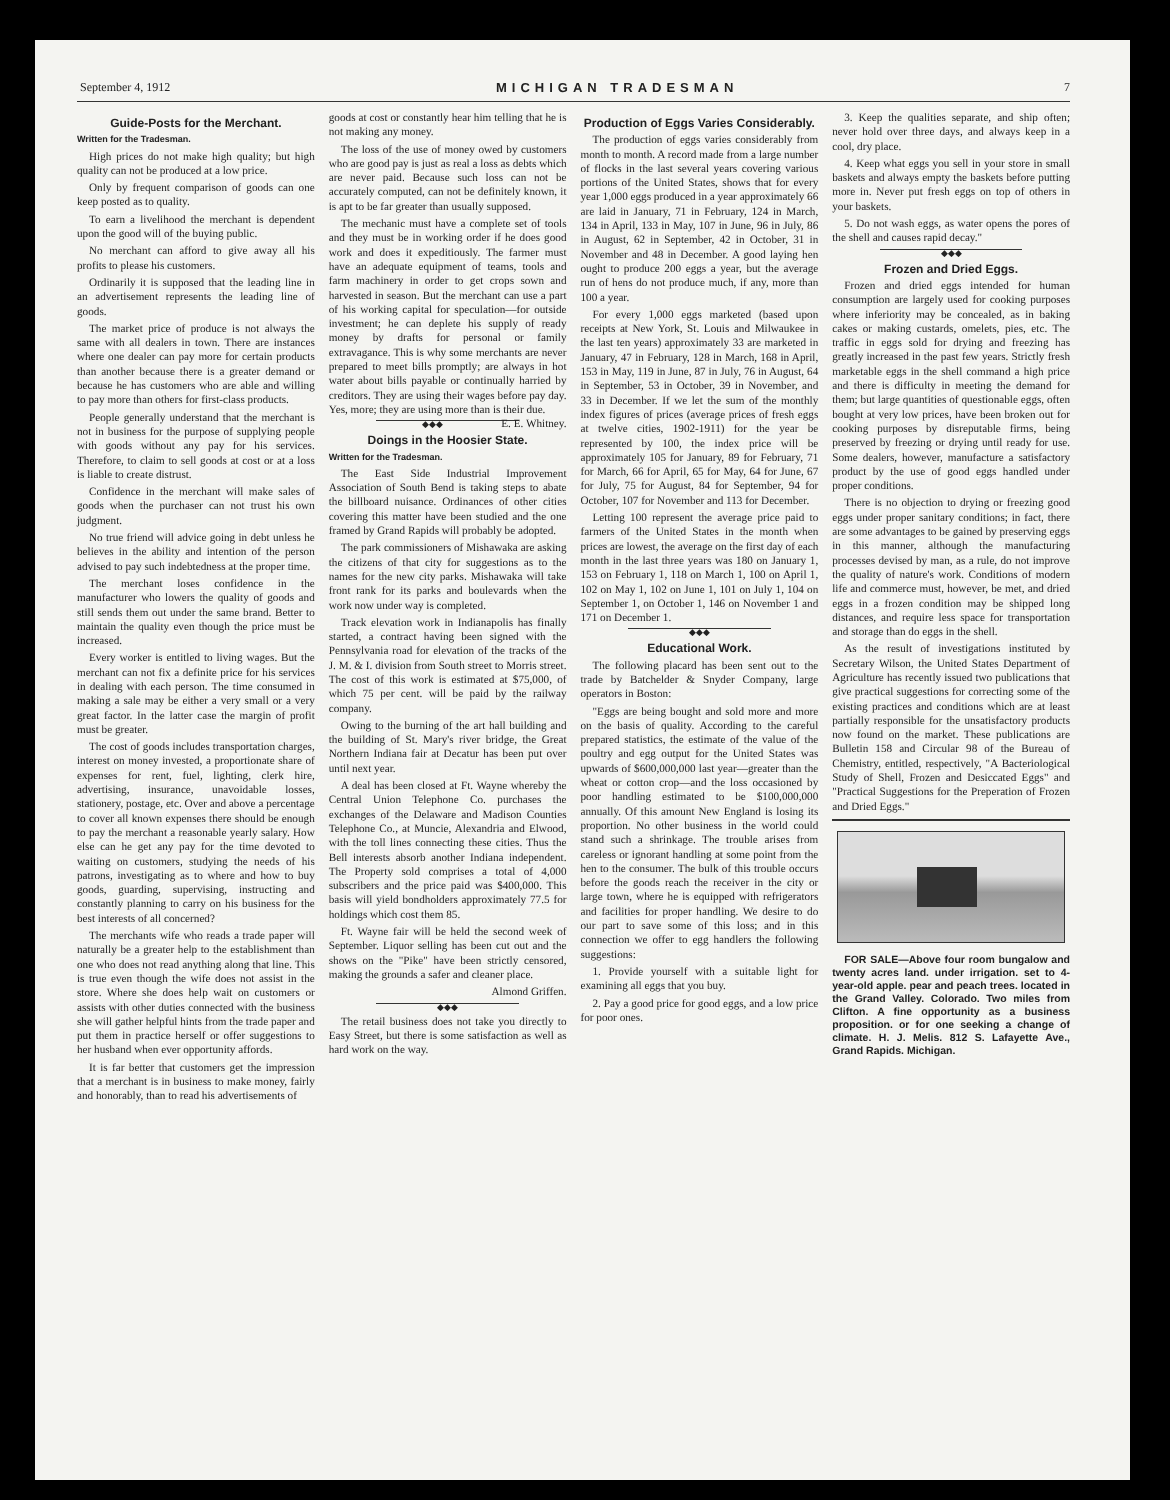September 4, 1912 MICHIGAN TRADESMAN 7
Guide-Posts for the Merchant.
Written for the Tradesman.
High prices do not make high quality; but high quality can not be produced at a low price.
Only by frequent comparison of goods can one keep posted as to quality.
To earn a livelihood the merchant is dependent upon the good will of the buying public.
No merchant can afford to give away all his profits to please his customers.
Ordinarily it is supposed that the leading line in an advertisement represents the leading line of goods.
The market price of produce is not always the same with all dealers in town. There are instances where one dealer can pay more for certain products than another because there is a greater demand or because he has customers who are able and willing to pay more than others for first-class products.
People generally understand that the merchant is not in business for the purpose of supplying people with goods without any pay for his services. Therefore, to claim to sell goods at cost or at a loss is liable to create distrust.
Confidence in the merchant will make sales of goods when the purchaser can not trust his own judgment.
No true friend will advice going in debt unless he believes in the ability and intention of the person advised to pay such indebtedness at the proper time.
The merchant loses confidence in the manufacturer who lowers the quality of goods and still sends them out under the same brand. Better to maintain the quality even though the price must be increased.
Every worker is entitled to living wages. But the merchant can not fix a definite price for his services in dealing with each person. The time consumed in making a sale may be either a very small or a very great factor. In the latter case the margin of profit must be greater.
The cost of goods includes transportation charges, interest on money invested, a proportionate share of expenses for rent, fuel, lighting, clerk hire, advertising, insurance, unavoidable losses, stationery, postage, etc. Over and above a percentage to cover all known expenses there should be enough to pay the merchant a reasonable yearly salary. How else can he get any pay for the time devoted to waiting on customers, studying the needs of his patrons, investigating as to where and how to buy goods, guarding, supervising, instructing and constantly planning to carry on his business for the best interests of all concerned?
The merchants wife who reads a trade paper will naturally be a greater help to the establishment than one who does not read anything along that line. This is true even though the wife does not assist in the store. Where she does help wait on customers or assists with other duties connected with the business she will gather helpful hints from the trade paper and put them in practice herself or offer suggestions to her husband when ever opportunity affords.
It is far better that customers get the impression that a merchant is in business to make money, fairly and honorably, than to read his advertisements of
goods at cost or constantly hear him telling that he is not making any money.
The loss of the use of money owed by customers who are good pay is just as real a loss as debts which are never paid. Because such loss can not be accurately computed, can not be definitely known, it is apt to be far greater than usually supposed.
The mechanic must have a complete set of tools and they must be in working order if he does good work and does it expeditiously. The farmer must have an adequate equipment of teams, tools and farm machinery in order to get crops sown and harvested in season. But the merchant can use a part of his working capital for speculation—for outside investment; he can deplete his supply of ready money by drafts for personal or family extravagance. This is why some merchants are never prepared to meet bills promptly; are always in hot water about bills payable or continually harried by creditors. They are using their wages before pay day. Yes, more; they are using more than is their due. E. E. Whitney.
◆◆◆
Doings in the Hoosier State.
Written for the Tradesman.
The East Side Industrial Improvement Association of South Bend is taking steps to abate the billboard nuisance. Ordinances of other cities covering this matter have been studied and the one framed by Grand Rapids will probably be adopted.
The park commissioners of Mishawaka are asking the citizens of that city for suggestions as to the names for the new city parks. Mishawaka will take front rank for its parks and boulevards when the work now under way is completed.
Track elevation work in Indianapolis has finally started, a contract having been signed with the Pennsylvania road for elevation of the tracks of the J. M. & I. division from South street to Morris street. The cost of this work is estimated at $75,000, of which 75 per cent. will be paid by the railway company.
Owing to the burning of the art hall building and the building of St. Mary's river bridge, the Great Northern Indiana fair at Decatur has been put over until next year.
A deal has been closed at Ft. Wayne whereby the Central Union Telephone Co. purchases the exchanges of the Delaware and Madison Counties Telephone Co., at Muncie, Alexandria and Elwood, with the toll lines connecting these cities. Thus the Bell interests absorb another Indiana independent. The Property sold comprises a total of 4,000 subscribers and the price paid was $400,000. This basis will yield bondholders approximately 77.5 for holdings which cost them 85.
Ft. Wayne fair will be held the second week of September. Liquor selling has been cut out and the shows on the "Pike" have been strictly censored, making the grounds a safer and cleaner place.
Almond Griffen.
◆◆◆
The retail business does not take you directly to Easy Street, but there is some satisfaction as well as hard work on the way.
Production of Eggs Varies Considerably.
The production of eggs varies considerably from month to month. A record made from a large number of flocks in the last several years covering various portions of the United States, shows that for every year 1,000 eggs produced in a year approximately 66 are laid in January, 71 in February, 124 in March, 134 in April, 133 in May, 107 in June, 96 in July, 86 in August, 62 in September, 42 in October, 31 in November and 48 in December. A good laying hen ought to produce 200 eggs a year, but the average run of hens do not produce much, if any, more than 100 a year.
For every 1,000 eggs marketed (based upon receipts at New York, St. Louis and Milwaukee in the last ten years) approximately 33 are marketed in January, 47 in February, 128 in March, 168 in April, 153 in May, 119 in June, 87 in July, 76 in August, 64 in September, 53 in October, 39 in November, and 33 in December. If we let the sum of the monthly index figures of prices (average prices of fresh eggs at twelve cities, 1902-1911) for the year be represented by 100, the index price will be approximately 105 for January, 89 for February, 71 for March, 66 for April, 65 for May, 64 for June, 67 for July, 75 for August, 84 for September, 94 for October, 107 for November and 113 for December.
Letting 100 represent the average price paid to farmers of the United States in the month when prices are lowest, the average on the first day of each month in the last three years was 180 on January 1, 153 on February 1, 118 on March 1, 100 on April 1, 102 on May 1, 102 on June 1, 101 on July 1, 104 on September 1, on October 1, 146 on November 1 and 171 on December 1.
◆◆◆
Educational Work.
The following placard has been sent out to the trade by Batchelder & Snyder Company, large operators in Boston:
"Eggs are being bought and sold more and more on the basis of quality. According to the careful prepared statistics, the estimate of the value of the poultry and egg output for the United States was upwards of $600,000,000 last year—greater than the wheat or cotton crop—and the loss occasioned by poor handling estimated to be $100,000,000 annually. Of this amount New England is losing its proportion. No other business in the world could stand such a shrinkage. The trouble arises from careless or ignorant handling at some point from the hen to the consumer. The bulk of this trouble occurs before the goods reach the receiver in the city or large town, where he is equipped with refrigerators and facilities for proper handling. We desire to do our part to save some of this loss; and in this connection we offer to egg handlers the following suggestions:
1. Provide yourself with a suitable light for examining all eggs that you buy.
2. Pay a good price for good eggs, and a low price for poor ones.
3. Keep the qualities separate, and ship often; never hold over three days, and always keep in a cool, dry place.
4. Keep what eggs you sell in your store in small baskets and always empty the baskets before putting more in. Never put fresh eggs on top of others in your baskets.
5. Do not wash eggs, as water opens the pores of the shell and causes rapid decay."
◆◆◆
Frozen and Dried Eggs.
Frozen and dried eggs intended for human consumption are largely used for cooking purposes where inferiority may be concealed, as in baking cakes or making custards, omelets, pies, etc. The traffic in eggs sold for drying and freezing has greatly increased in the past few years. Strictly fresh marketable eggs in the shell command a high price and there is difficulty in meeting the demand for them; but large quantities of questionable eggs, often bought at very low prices, have been broken out for cooking purposes by disreputable firms, being preserved by freezing or drying until ready for use. Some dealers, however, manufacture a satisfactory product by the use of good eggs handled under proper conditions.
There is no objection to drying or freezing good eggs under proper sanitary conditions; in fact, there are some advantages to be gained by preserving eggs in this manner, although the manufacturing processes devised by man, as a rule, do not improve the quality of nature's work. Conditions of modern life and commerce must, however, be met, and dried eggs in a frozen condition may be shipped long distances, and require less space for transportation and storage than do eggs in the shell.
As the result of investigations instituted by Secretary Wilson, the United States Department of Agriculture has recently issued two publications that give practical suggestions for correcting some of the existing practices and conditions which are at least partially responsible for the unsatisfactory products now found on the market. These publications are Bulletin 158 and Circular 98 of the Bureau of Chemistry, entitled, respectively, "A Bacteriological Study of Shell, Frozen and Desiccated Eggs" and "Practical Suggestions for the Preperation of Frozen and Dried Eggs."
FOR SALE—Above four room bungalow and twenty acres land. under irrigation. set to 4-year-old apple. pear and peach trees. located in the Grand Valley. Colorado. Two miles from Clifton. A fine opportunity as a business proposition. or for one seeking a change of climate. H. J. Melis. 812 S. Lafayette Ave., Grand Rapids. Michigan.